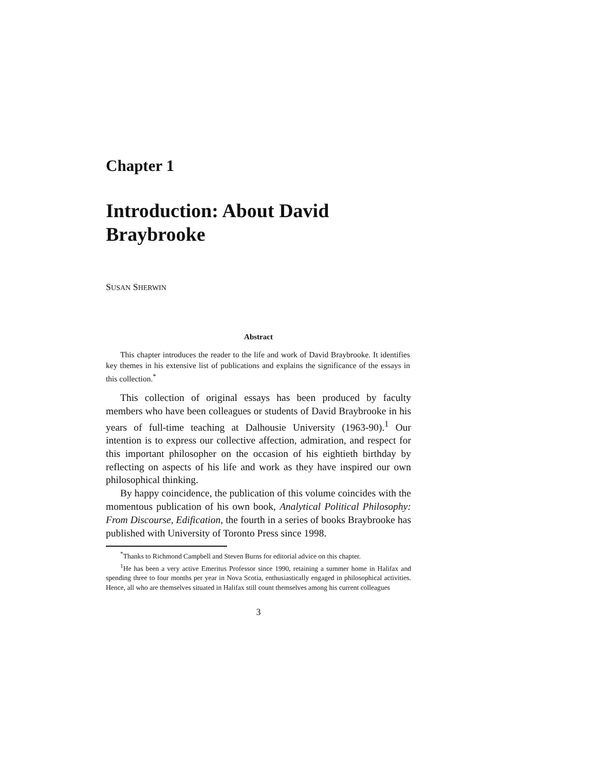Chapter 1
Introduction: About David Braybrooke
SUSAN SHERWIN
Abstract
This chapter introduces the reader to the life and work of David Braybrooke. It identifies key themes in his extensive list of publications and explains the significance of the essays in this collection.<sup>*</sup>
This collection of original essays has been produced by faculty members who have been colleagues or students of David Braybrooke in his years of full-time teaching at Dalhousie University (1963-90).<sup>1</sup> Our intention is to express our collective affection, admiration, and respect for this important philosopher on the occasion of his eightieth birthday by reflecting on aspects of his life and work as they have inspired our own philosophical thinking.
By happy coincidence, the publication of this volume coincides with the momentous publication of his own book, Analytical Political Philosophy: From Discourse, Edification, the fourth in a series of books Braybrooke has published with University of Toronto Press since 1998.
<sup>*</sup> Thanks to Richmond Campbell and Steven Burns for editorial advice on this chapter.
<sup>1</sup> He has been a very active Emeritus Professor since 1990, retaining a summer home in Halifax and spending three to four months per year in Nova Scotia, enthusiastically engaged in philosophical activities. Hence, all who are themselves situated in Halifax still count themselves among his current colleagues
3